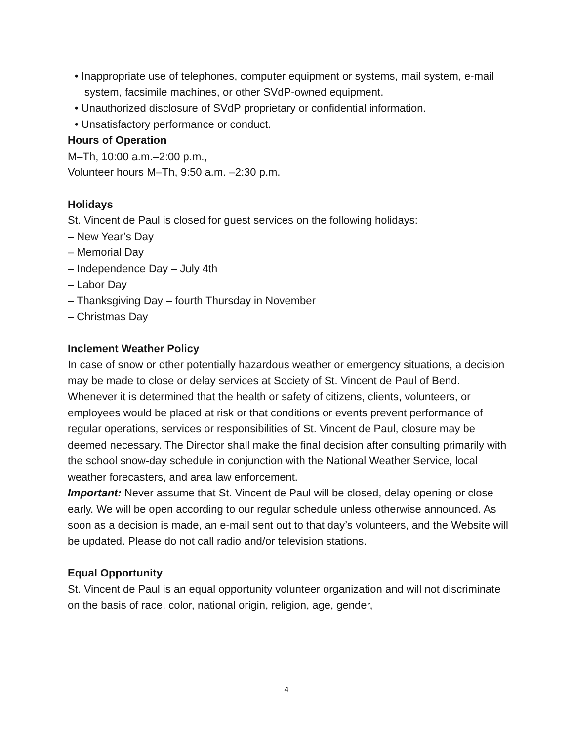• Inappropriate use of telephones, computer equipment or systems, mail system, e-mail system, facsimile machines, or other SVdP-owned equipment.
• Unauthorized disclosure of SVdP proprietary or confidential information.
• Unsatisfactory performance or conduct.
Hours of Operation
M–Th, 10:00 a.m.–2:00 p.m.,
Volunteer hours M–Th, 9:50 a.m. –2:30 p.m.
Holidays
St. Vincent de Paul is closed for guest services on the following holidays:
– New Year’s Day
– Memorial Day
– Independence Day – July 4th
– Labor Day
– Thanksgiving Day – fourth Thursday in November
– Christmas Day
Inclement Weather Policy
In case of snow or other potentially hazardous weather or emergency situations, a decision may be made to close or delay services at Society of St. Vincent de Paul of Bend. Whenever it is determined that the health or safety of citizens, clients, volunteers, or employees would be placed at risk or that conditions or events prevent performance of regular operations, services or responsibilities of St. Vincent de Paul, closure may be deemed necessary. The Director shall make the final decision after consulting primarily with the school snow-day schedule in conjunction with the National Weather Service, local weather forecasters, and area law enforcement.
Important: Never assume that St. Vincent de Paul will be closed, delay opening or close early. We will be open according to our regular schedule unless otherwise announced. As soon as a decision is made, an e-mail sent out to that day’s volunteers, and the Website will be updated. Please do not call radio and/or television stations.
Equal Opportunity
St. Vincent de Paul is an equal opportunity volunteer organization and will not discriminate on the basis of race, color, national origin, religion, age, gender,
4